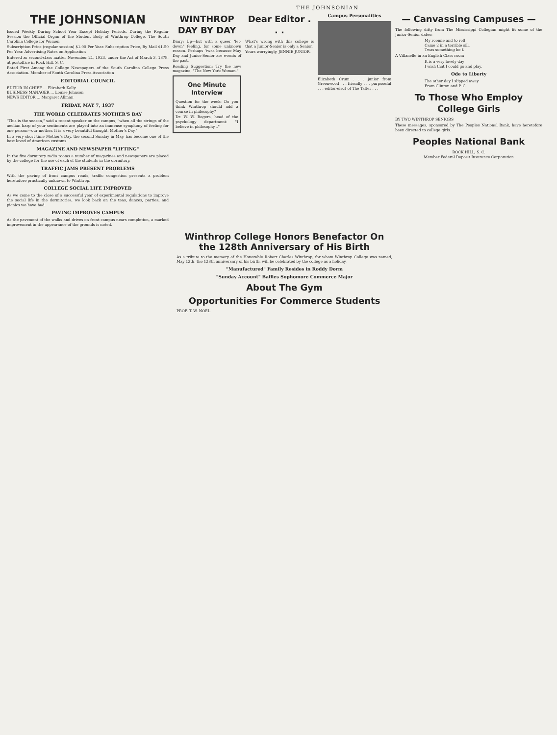THE JOHNSONIAN
THE JOHNSONIAN
Issued Weekly During School Year Except Holiday Periods. During the Regular Session the Official Organ of the Student Body of Winthrop College, The South Carolina College for Women
Subscription Price (regular session) $1.00 Per Year. Subscription Price, By Mail $1.50 Per Year. Advertising Rates on Application
Entered as second-class matter November 21, 1923, under the Act of March 3, 1879, at postoffice in Rock Hill, S. C.
Rated First Among the College Newspapers of the South Carolina College Press Association. Member of South Carolina Press Association
EDITORIAL COUNCIL
EDITOR IN CHIEF ... Elizabeth Kelly
BUSINESS MANAGER ... Louise Johnson
NEWS EDITOR ... Margaret Allman
FRIDAY, MAY 7, 1937
THE WORLD CELEBRATES MOTHER'S DAY
"This is the season," said a recent speaker on the campus, "when all the strings of the aeolian harp of your sentiments are played into an immense symphony of feeling for one person—our mother. It is a very beautiful thought, Mother's Day."
In a very short time Mother's Day, the second Sunday in May, has become one of the best loved of American customs.
MAGAZINE AND NEWSPAPER "LIFTING"
In the five dormitory radio rooms a number of magazines and newspapers are placed by the college for the use of each of the students in the dormitory.
TRAFFIC JAMS PRESENT PROBLEMS
With the paving of front campus roads, traffic congestion presents a problem heretofore practically unknown to Winthrop.
COLLEGE SOCIAL LIFE IMPROVED
As we come to the close of a successful year of experimental regulations to improve the social life in the dormitories, we look back on the teas, dances, parties, and picnics we have had.
PAVING IMPROVES CAMPUS
As the pavement of the walks and drives on front campus nears completion, a marked improvement in the appearance of the grounds is noted.
WINTHROP DAY BY DAY
Diary: Up—but with a queer "let-down" feeling, for some unknown reason. Perhaps 'twas because May Day and Junior-Senior are events of the past.
Reading Suggestion: Try the new magazine, "The New York Woman."
One Minute Interview
Question for the week: Do you think Winthrop should add a course in philosophy?
Dr. W. W. Rogers, head of the psychology department: "I believe in philosophy..."
Dear Editor . . .
What's wrong with this college is that a Junior-Senior is only a Senior.
Yours worryingly, JENNIE JUNIOR.
Campus Personalities
Elizabeth Crum . . . junior from Greenwood . . . friendly . . . purposeful . . . editor-elect of The Tatler . . .
— Canvassing Campuses —
The following ditty from The Mississippi Collegian might fit some of the Junior-Senior dates:
My roomie and to roll
Came 2 in a terrible sill.
Twas something he f.
A Villanelle in an English Class room
It is a very lovely day
I wish that I could go and play.
Ode to Liberty
The other day I slipped away
From Clinton and P. C.
To Those Who Employ College Girls
BY TWO WINTHROP SENIORS
These messages, sponsored by The Peoples National Bank, have heretofore been directed to college girls.
Peoples National Bank
ROCK HILL, S. C.
Member Federal Deposit Insurance Corporation
Winthrop College Honors Benefactor On the 128th Anniversary of His Birth
As a tribute to the memory of the Honorable Robert Charles Winthrop, for whom Winthrop College was named, May 12th, the 128th anniversary of his birth, will be celebrated by the college as a holiday.
"Manufactured" Family Resides in Roddy Dorm
"Sunday Account" Baffles Sophomore Commerce Major
About The Gym
Opportunities For Commerce Students
PROF. T. W. NOEL